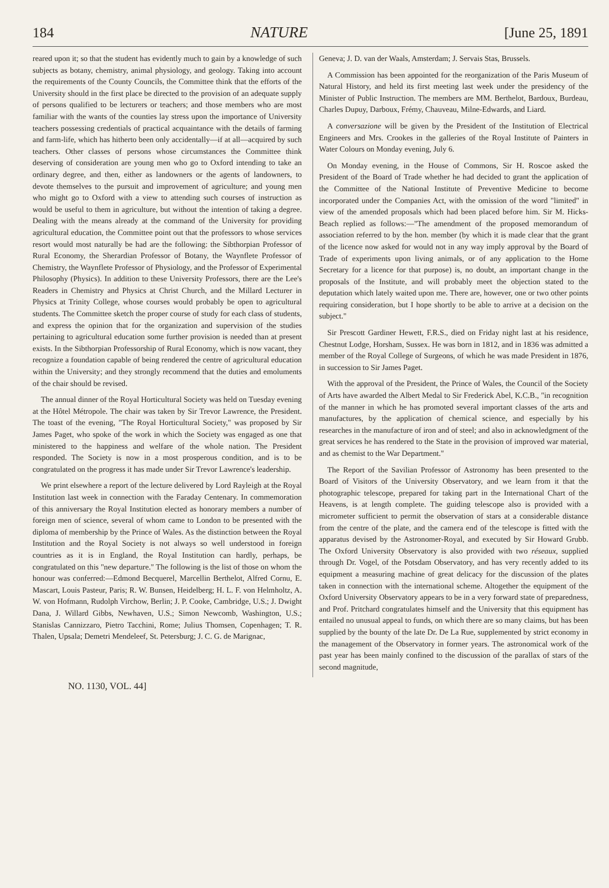184 NATURE [June 25, 1891
reared upon it; so that the student has evidently much to gain by a knowledge of such subjects as botany, chemistry, animal physiology, and geology. Taking into account the requirements of the County Councils, the Committee think that the efforts of the University should in the first place be directed to the provision of an adequate supply of persons qualified to be lecturers or teachers; and those members who are most familiar with the wants of the counties lay stress upon the importance of University teachers possessing credentials of practical acquaintance with the details of farming and farm-life, which has hitherto been only accidentally—if at all—acquired by such teachers. Other classes of persons whose circumstances the Committee think deserving of consideration are young men who go to Oxford intending to take an ordinary degree, and then, either as landowners or the agents of landowners, to devote themselves to the pursuit and improvement of agriculture; and young men who might go to Oxford with a view to attending such courses of instruction as would be useful to them in agriculture, but without the intention of taking a degree. Dealing with the means already at the command of the University for providing agricultural education, the Committee point out that the professors to whose services resort would most naturally be had are the following: the Sibthorpian Professor of Rural Economy, the Sherardian Professor of Botany, the Waynflete Professor of Chemistry, the Waynflete Professor of Physiology, and the Professor of Experimental Philosophy (Physics). In addition to these University Professors, there are the Lee's Readers in Chemistry and Physics at Christ Church, and the Millard Lecturer in Physics at Trinity College, whose courses would probably be open to agricultural students. The Committee sketch the proper course of study for each class of students, and express the opinion that for the organization and supervision of the studies pertaining to agricultural education some further provision is needed than at present exists. In the Sibthorpian Professorship of Rural Economy, which is now vacant, they recognize a foundation capable of being rendered the centre of agricultural education within the University; and they strongly recommend that the duties and emoluments of the chair should be revised.
The annual dinner of the Royal Horticultural Society was held on Tuesday evening at the Hôtel Métropole. The chair was taken by Sir Trevor Lawrence, the President. The toast of the evening, "The Royal Horticultural Society," was proposed by Sir James Paget, who spoke of the work in which the Society was engaged as one that ministered to the happiness and welfare of the whole nation. The President responded. The Society is now in a most prosperous condition, and is to be congratulated on the progress it has made under Sir Trevor Lawrence's leadership.
We print elsewhere a report of the lecture delivered by Lord Rayleigh at the Royal Institution last week in connection with the Faraday Centenary. In commemoration of this anniversary the Royal Institution elected as honorary members a number of foreign men of science, several of whom came to London to be presented with the diploma of membership by the Prince of Wales. As the distinction between the Royal Institution and the Royal Society is not always so well understood in foreign countries as it is in England, the Royal Institution can hardly, perhaps, be congratulated on this "new departure." The following is the list of those on whom the honour was conferred:—Edmond Becquerel, Marcellin Berthelot, Alfred Cornu, E. Mascart, Louis Pasteur, Paris; R. W. Bunsen, Heidelberg; H. L. F. von Helmholtz, A. W. von Hofmann, Rudolph Virchow, Berlin; J. P. Cooke, Cambridge, U.S.; J. Dwight Dana, J. Willard Gibbs, Newhaven, U.S.; Simon Newcomb, Washington, U.S.; Stanislas Cannizzaro, Pietro Tacchini, Rome; Julius Thomsen, Copenhagen; T. R. Thalen, Upsala; Demetri Mendeleef, St. Petersburg; J. C. G. de Marignac,
Geneva; J. D. van der Waals, Amsterdam; J. Servais Stas, Brussels.
A Commission has been appointed for the reorganization of the Paris Museum of Natural History, and held its first meeting last week under the presidency of the Minister of Public Instruction. The members are MM. Berthelot, Bardoux, Burdeau, Charles Dupuy, Darboux, Frémy, Chauveau, Milne-Edwards, and Liard.
A conversazione will be given by the President of the Institution of Electrical Engineers and Mrs. Crookes in the galleries of the Royal Institute of Painters in Water Colours on Monday evening, July 6.
On Monday evening, in the House of Commons, Sir H. Roscoe asked the President of the Board of Trade whether he had decided to grant the application of the Committee of the National Institute of Preventive Medicine to become incorporated under the Companies Act, with the omission of the word "limited" in view of the amended proposals which had been placed before him. Sir M. Hicks-Beach replied as follows:—"The amendment of the proposed memorandum of association referred to by the hon. member (by which it is made clear that the grant of the licence now asked for would not in any way imply approval by the Board of Trade of experiments upon living animals, or of any application to the Home Secretary for a licence for that purpose) is, no doubt, an important change in the proposals of the Institute, and will probably meet the objection stated to the deputation which lately waited upon me. There are, however, one or two other points requiring consideration, but I hope shortly to be able to arrive at a decision on the subject."
Sir Prescott Gardiner Hewett, F.R.S., died on Friday night last at his residence, Chestnut Lodge, Horsham, Sussex. He was born in 1812, and in 1836 was admitted a member of the Royal College of Surgeons, of which he was made President in 1876, in succession to Sir James Paget.
With the approval of the President, the Prince of Wales, the Council of the Society of Arts have awarded the Albert Medal to Sir Frederick Abel, K.C.B., "in recognition of the manner in which he has promoted several important classes of the arts and manufactures, by the application of chemical science, and especially by his researches in the manufacture of iron and of steel; and also in acknowledgment of the great services he has rendered to the State in the provision of improved war material, and as chemist to the War Department."
The Report of the Savilian Professor of Astronomy has been presented to the Board of Visitors of the University Observatory, and we learn from it that the photographic telescope, prepared for taking part in the International Chart of the Heavens, is at length complete. The guiding telescope also is provided with a micrometer sufficient to permit the observation of stars at a considerable distance from the centre of the plate, and the camera end of the telescope is fitted with the apparatus devised by the Astronomer-Royal, and executed by Sir Howard Grubb. The Oxford University Observatory is also provided with two réseaux, supplied through Dr. Vogel, of the Potsdam Observatory, and has very recently added to its equipment a measuring machine of great delicacy for the discussion of the plates taken in connection with the international scheme. Altogether the equipment of the Oxford University Observatory appears to be in a very forward state of preparedness, and Prof. Pritchard congratulates himself and the University that this equipment has entailed no unusual appeal to funds, on which there are so many claims, but has been supplied by the bounty of the late Dr. De La Rue, supplemented by strict economy in the management of the Observatory in former years. The astronomical work of the past year has been mainly confined to the discussion of the parallax of stars of the second magnitude,
NO. 1130, VOL. 44]